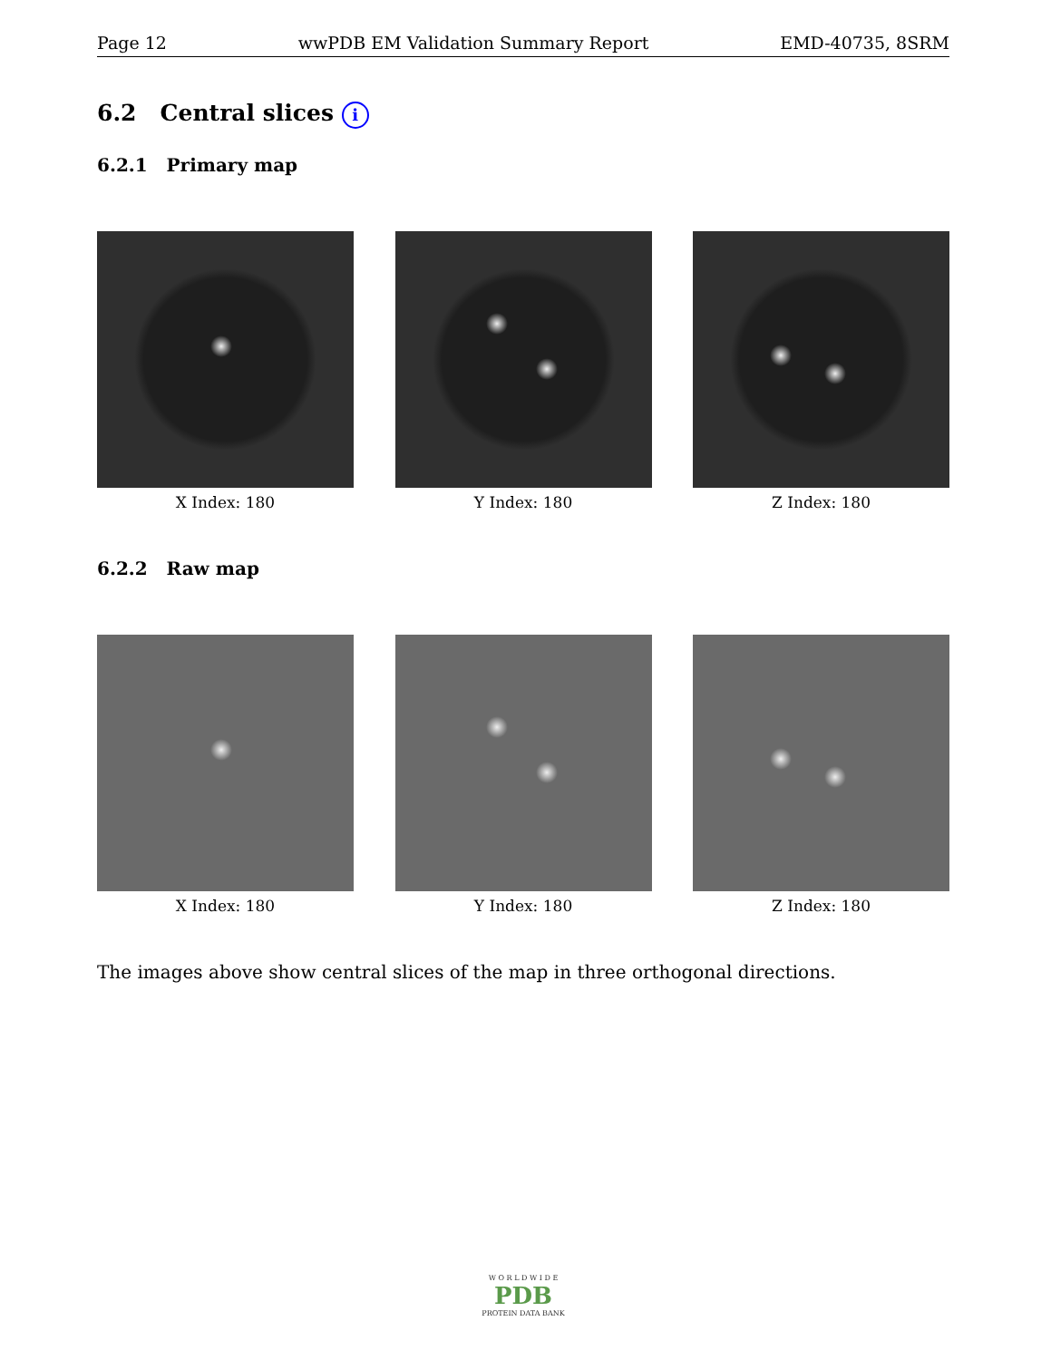Page 12 wwPDB EM Validation Summary Report EMD-40735, 8SRM
6.2 Central slices i
6.2.1 Primary map
X Index: 180 Y Index: 180 Z Index: 180
6.2.2 Raw map
X Index: 180 Y Index: 180 Z Index: 180
The images above show central slices of the map in three orthogonal directions.
W O R L D W I D E
PDB
PROTEIN DATA BANK